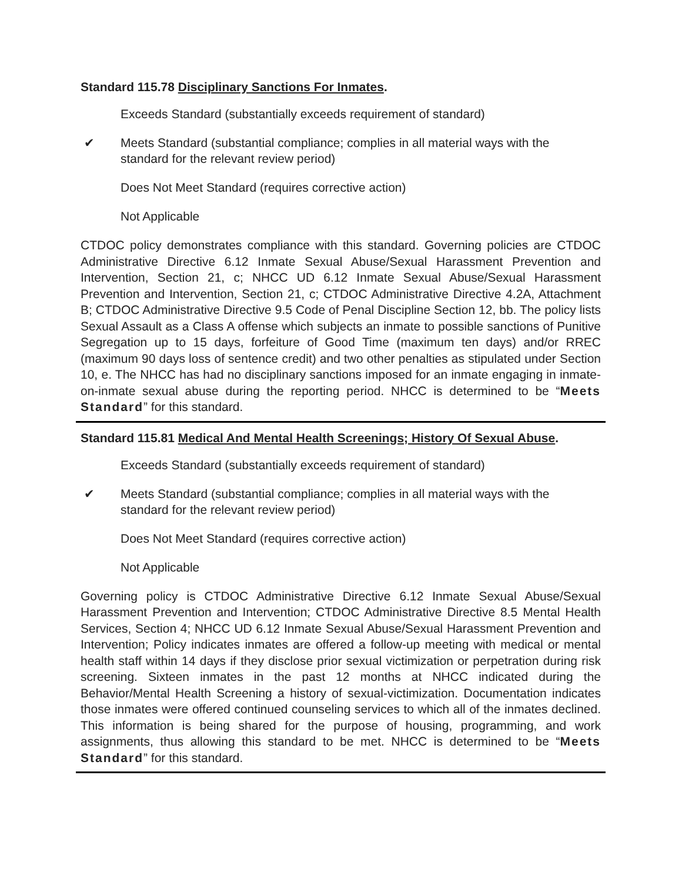Standard 115.78 Disciplinary Sanctions For Inmates.
Exceeds Standard (substantially exceeds requirement of standard)
✔ Meets Standard (substantial compliance; complies in all material ways with the standard for the relevant review period)
Does Not Meet Standard (requires corrective action)
Not Applicable
CTDOC policy demonstrates compliance with this standard. Governing policies are CTDOC Administrative Directive 6.12 Inmate Sexual Abuse/Sexual Harassment Prevention and Intervention, Section 21, c; NHCC UD 6.12 Inmate Sexual Abuse/Sexual Harassment Prevention and Intervention, Section 21, c; CTDOC Administrative Directive 4.2A, Attachment B; CTDOC Administrative Directive 9.5 Code of Penal Discipline Section 12, bb. The policy lists Sexual Assault as a Class A offense which subjects an inmate to possible sanctions of Punitive Segregation up to 15 days, forfeiture of Good Time (maximum ten days) and/or RREC (maximum 90 days loss of sentence credit) and two other penalties as stipulated under Section 10, e. The NHCC has had no disciplinary sanctions imposed for an inmate engaging in inmate-on-inmate sexual abuse during the reporting period. NHCC is determined to be “Meets Standard” for this standard.
Standard 115.81 Medical And Mental Health Screenings; History Of Sexual Abuse.
Exceeds Standard (substantially exceeds requirement of standard)
✔ Meets Standard (substantial compliance; complies in all material ways with the standard for the relevant review period)
Does Not Meet Standard (requires corrective action)
Not Applicable
Governing policy is CTDOC Administrative Directive 6.12 Inmate Sexual Abuse/Sexual Harassment Prevention and Intervention; CTDOC Administrative Directive 8.5 Mental Health Services, Section 4; NHCC UD 6.12 Inmate Sexual Abuse/Sexual Harassment Prevention and Intervention; Policy indicates inmates are offered a follow-up meeting with medical or mental health staff within 14 days if they disclose prior sexual victimization or perpetration during risk screening. Sixteen inmates in the past 12 months at NHCC indicated during the Behavior/Mental Health Screening a history of sexual-victimization. Documentation indicates those inmates were offered continued counseling services to which all of the inmates declined. This information is being shared for the purpose of housing, programming, and work assignments, thus allowing this standard to be met. NHCC is determined to be “Meets Standard” for this standard.